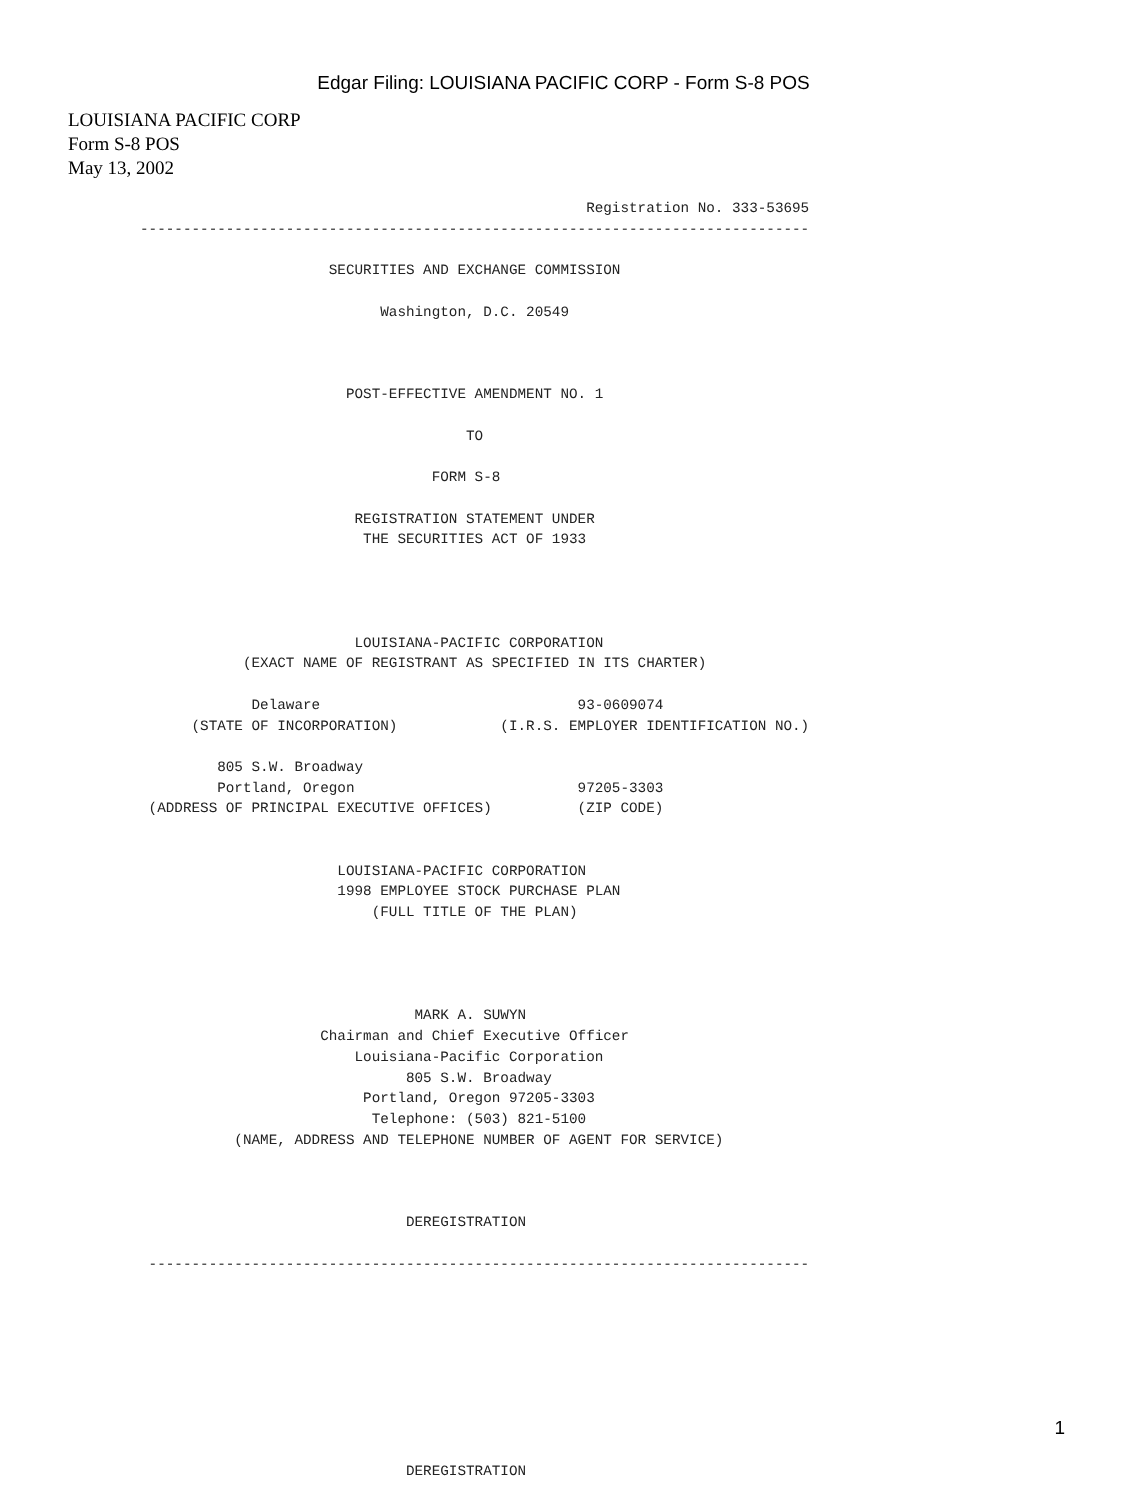Edgar Filing: LOUISIANA PACIFIC CORP - Form S-8 POS
LOUISIANA PACIFIC CORP
Form S-8 POS
May 13, 2002
                                                    Registration No. 333-53695
------------------------------------------------------------------------------

                      SECURITIES AND EXCHANGE COMMISSION

                            Washington, D.C. 20549



                        POST-EFFECTIVE AMENDMENT NO. 1

                                      TO

                                  FORM S-8

                         REGISTRATION STATEMENT UNDER
                          THE SECURITIES ACT OF 1933




                         LOUISIANA-PACIFIC CORPORATION
            (EXACT NAME OF REGISTRANT AS SPECIFIED IN ITS CHARTER)

             Delaware                              93-0609074
      (STATE OF INCORPORATION)            (I.R.S. EMPLOYER IDENTIFICATION NO.)

         805 S.W. Broadway
         Portland, Oregon                          97205-3303
 (ADDRESS OF PRINCIPAL EXECUTIVE OFFICES)          (ZIP CODE)


                       LOUISIANA-PACIFIC CORPORATION
                       1998 EMPLOYEE STOCK PURCHASE PLAN
                           (FULL TITLE OF THE PLAN)




                                MARK A. SUWYN
                     Chairman and Chief Executive Officer
                         Louisiana-Pacific Corporation
                               805 S.W. Broadway
                          Portland, Oregon 97205-3303
                           Telephone: (503) 821-5100
           (NAME, ADDRESS AND TELEPHONE NUMBER OF AGENT FOR SERVICE)



                               DEREGISTRATION

 -----------------------------------------------------------------------------









                               DEREGISTRATION
1